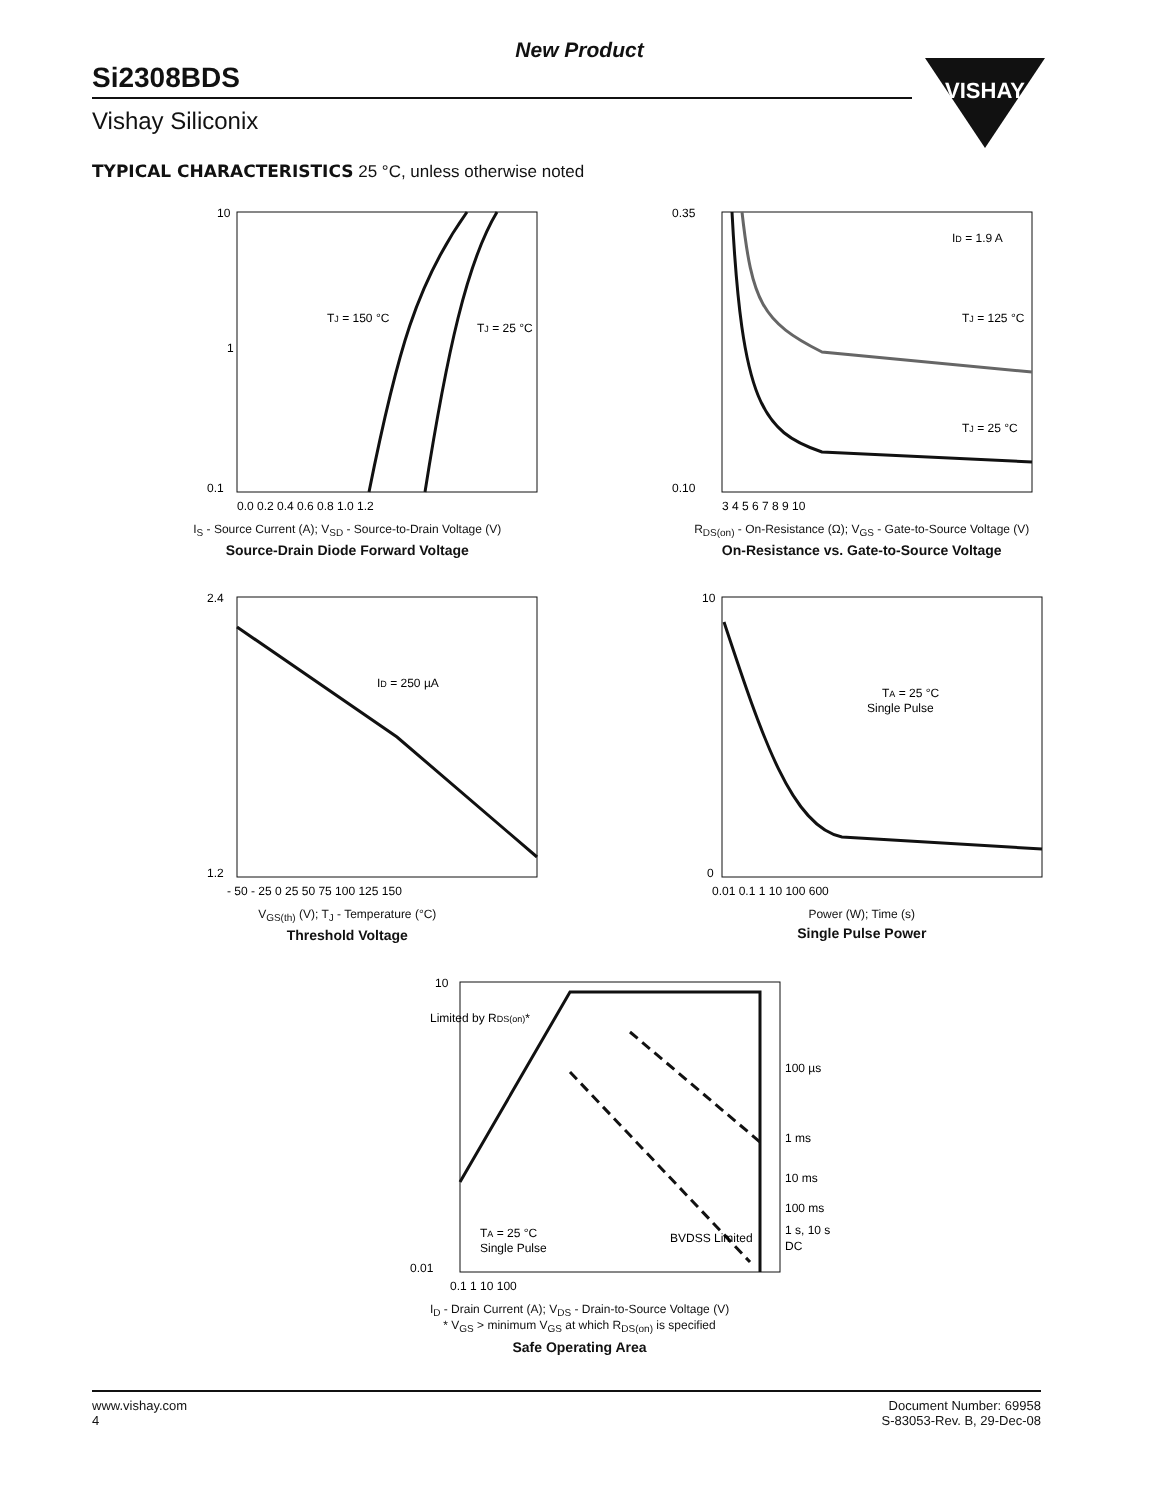VISHAY
New Product
Si2308BDS
Vishay Siliconix
TYPICAL CHARACTERISTICS 25 °C, unless otherwise noted
10
1
0.1
TJ = 150 °C
TJ = 25 °C
0.0 0.2 0.4 0.6 0.8 1.0 1.2
I<sub>S</sub> - Source Current (A); V<sub>SD</sub> - Source-to-Drain Voltage (V)
Source-Drain Diode Forward Voltage
ID = 1.9 A
TJ = 125 °C
TJ = 25 °C
0.35
0.10
3 4 5 6 7 8 9 10
R<sub>DS(on)</sub> - On-Resistance (Ω); V<sub>GS</sub> - Gate-to-Source Voltage (V)
On-Resistance vs. Gate-to-Source Voltage
ID = 250 µA
2.4
1.2
- 50 - 25 0 25 50 75 100 125 150
V<sub>GS(th)</sub> (V); T<sub>J</sub> - Temperature (°C)
Threshold Voltage
TA = 25 °C
Single Pulse
10
0
0.01 0.1 1 10 100 600
Power (W); Time (s)
Single Pulse Power
10
0.01
Limited by RDS(on)*
100 µs
1 ms
10 ms
100 ms
1 s, 10 s
DC
TA = 25 °C
Single Pulse
BVDSS Limited
0.1 1 10 100
I<sub>D</sub> - Drain Current (A); V<sub>DS</sub> - Drain-to-Source Voltage (V)
* V<sub>GS</sub> > minimum V<sub>GS</sub> at which R<sub>DS(on)</sub> is specified
Safe Operating Area
www.vishay.com
4
Document Number: 69958
S-83053-Rev. B, 29-Dec-08